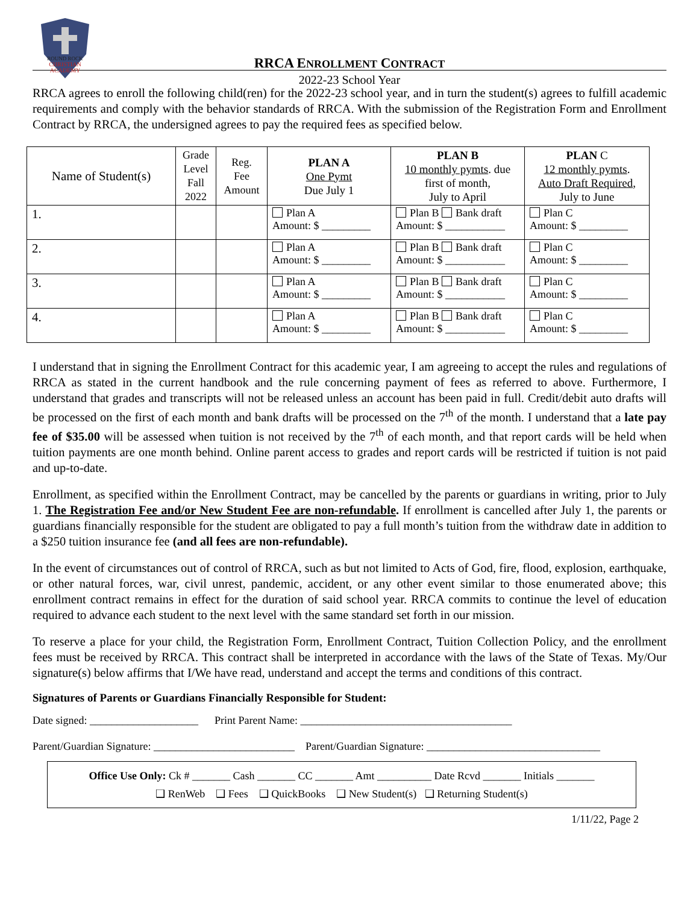ROUND ROCK
CHRISTIAN
ACADEMY
RRCA ENROLLMENT CONTRACT
2022-23 School Year
RRCA agrees to enroll the following child(ren) for the 2022-23 school year, and in turn the student(s) agrees to fulfill academic requirements and comply with the behavior standards of RRCA. With the submission of the Registration Form and Enrollment Contract by RRCA, the undersigned agrees to pay the required fees as specified below.
| Name of Student(s) | Grade Level Fall 2022 | Reg. Fee Amount | PLAN A One Pymt Due July 1 | PLAN B 10 monthly pymts . due first of month, July to April | PLAN C 12 monthly pymts . Auto Draft Required , July to June |
| --- | --- | --- | --- | --- | --- |
| 1. | | | Plan A Amount: $ _________ | Plan B Bank draft Amount: $ ___________ | Plan C Amount: $ _________ |
| 2. | | | Plan A Amount: $ _________ | Plan B Bank draft Amount: $ ___________ | Plan C Amount: $ _________ |
| 3. | | | Plan A Amount: $ _________ | Plan B Bank draft Amount: $ ___________ | Plan C Amount: $ _________ |
| 4. | | | Plan A Amount: $ _________ | Plan B Bank draft Amount: $ ___________ | Plan C Amount: $ _________ |
I understand that in signing the Enrollment Contract for this academic year, I am agreeing to accept the rules and regulations of RRCA as stated in the current handbook and the rule concerning payment of fees as referred to above. Furthermore, I understand that grades and transcripts will not be released unless an account has been paid in full. Credit/debit auto drafts will be processed on the first of each month and bank drafts will be processed on the 7<sup>th</sup> of the month. I understand that a late pay fee of $35.00 will be assessed when tuition is not received by the 7<sup>th</sup> of each month, and that report cards will be held when tuition payments are one month behind. Online parent access to grades and report cards will be restricted if tuition is not paid and up-to-date.
Enrollment, as specified within the Enrollment Contract, may be cancelled by the parents or guardians in writing, prior to July 1. The Registration Fee and/or New Student Fee are non-refundable. If enrollment is cancelled after July 1, the parents or guardians financially responsible for the student are obligated to pay a full month’s tuition from the withdraw date in addition to a $250 tuition insurance fee (and all fees are non-refundable).
In the event of circumstances out of control of RRCA, such as but not limited to Acts of God, fire, flood, explosion, earthquake, or other natural forces, war, civil unrest, pandemic, accident, or any other event similar to those enumerated above; this enrollment contract remains in effect for the duration of said school year. RRCA commits to continue the level of education required to advance each student to the next level with the same standard set forth in our mission.
To reserve a place for your child, the Registration Form, Enrollment Contract, Tuition Collection Policy, and the enrollment fees must be received by RRCA. This contract shall be interpreted in accordance with the laws of the State of Texas. My/Our signature(s) below affirms that I/We have read, understand and accept the terms and conditions of this contract.
Signatures of Parents or Guardians Financially Responsible for Student:
Date signed: ____________________ Print Parent Name: _______________________________________
Parent/Guardian Signature: __________________________ Parent/Guardian Signature: ________________________________
Office Use Only: Ck # _______ Cash _______ CC _______ Amt __________ Date Rcvd _______ Initials _______
❑ RenWeb ❑ Fees ❑ QuickBooks ❑ New Student(s) ❑ Returning Student(s)
1/11/22, Page 2